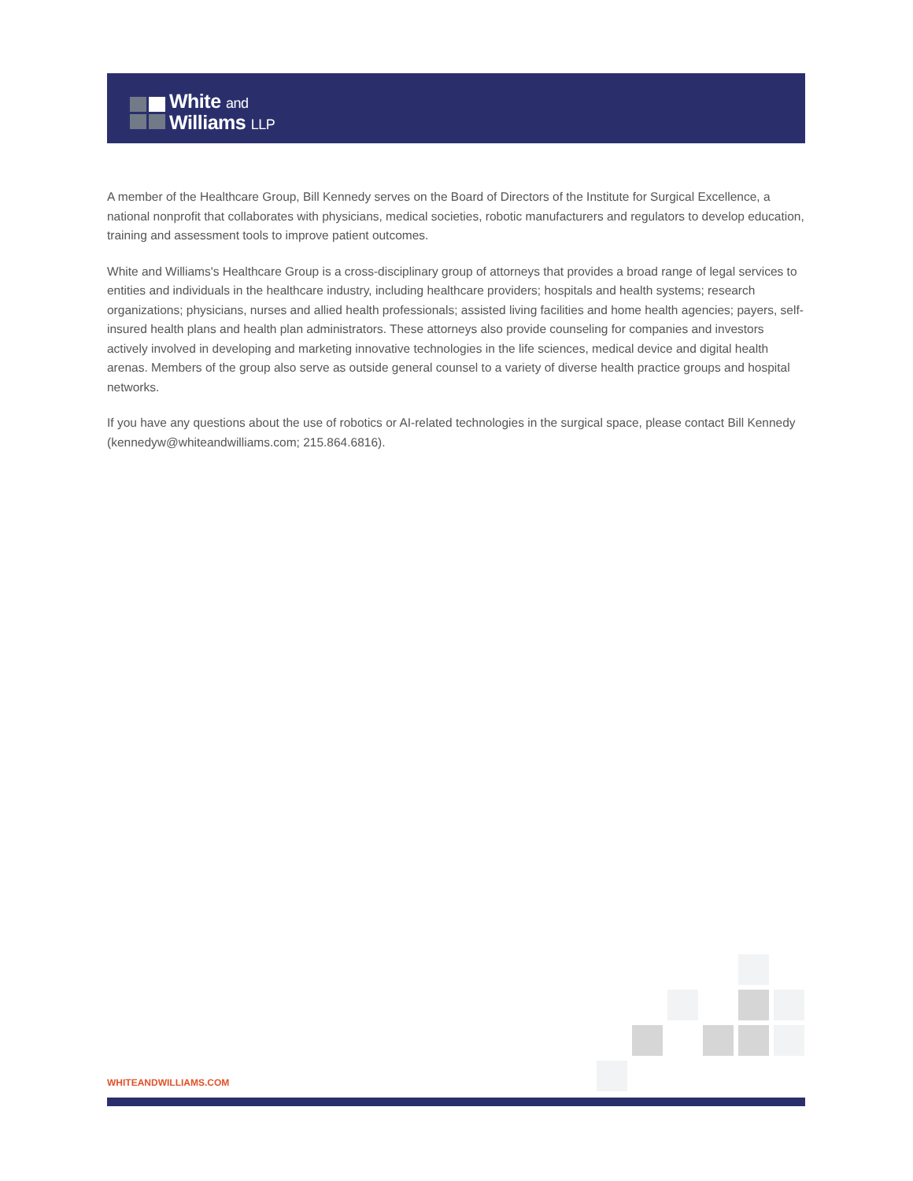White and
Williams LLP
A member of the Healthcare Group, Bill Kennedy serves on the Board of Directors of the Institute for Surgical Excellence, a national nonprofit that collaborates with physicians, medical societies, robotic manufacturers and regulators to develop education, training and assessment tools to improve patient outcomes.
White and Williams's Healthcare Group is a cross-disciplinary group of attorneys that provides a broad range of legal services to entities and individuals in the healthcare industry, including healthcare providers; hospitals and health systems; research organizations; physicians, nurses and allied health professionals; assisted living facilities and home health agencies; payers, self-insured health plans and health plan administrators. These attorneys also provide counseling for companies and investors actively involved in developing and marketing innovative technologies in the life sciences, medical device and digital health arenas. Members of the group also serve as outside general counsel to a variety of diverse health practice groups and hospital networks.
If you have any questions about the use of robotics or AI-related technologies in the surgical space, please contact Bill Kennedy (kennedyw@whiteandwilliams.com; 215.864.6816).
WHITEANDWILLIAMS.COM